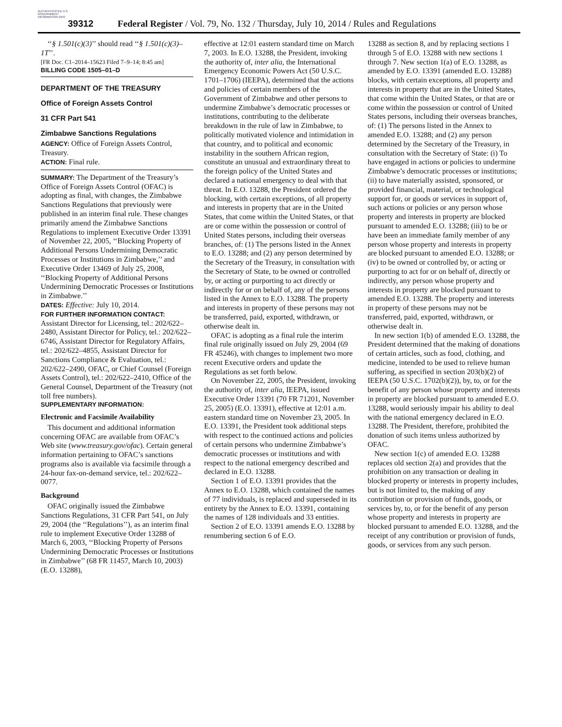AUTHENTICATED U.S. GOVERNMENT INFORMATION GPO
39312 Federal Register / Vol. 79, No. 132 / Thursday, July 10, 2014 / Rules and Regulations
‘‘§ 1.501(c)(3)’’ should read ‘‘§ 1.501(c)(3)–1T’’.
[FR Doc. C1–2014–15623 Filed 7–9–14; 8:45 am]
BILLING CODE 1505–01–D
DEPARTMENT OF THE TREASURY
Office of Foreign Assets Control
31 CFR Part 541
Zimbabwe Sanctions Regulations
AGENCY: Office of Foreign Assets Control, Treasury.
ACTION: Final rule.
SUMMARY: The Department of the Treasury’s Office of Foreign Assets Control (OFAC) is adopting as final, with changes, the Zimbabwe Sanctions Regulations that previously were published in an interim final rule. These changes primarily amend the Zimbabwe Sanctions Regulations to implement Executive Order 13391 of November 22, 2005, ‘‘Blocking Property of Additional Persons Undermining Democratic Processes or Institutions in Zimbabwe,’’ and Executive Order 13469 of July 25, 2008, ‘‘Blocking Property of Additional Persons Undermining Democratic Processes or Institutions in Zimbabwe.’’
DATES: Effective: July 10, 2014.
FOR FURTHER INFORMATION CONTACT: Assistant Director for Licensing, tel.: 202/622–2480, Assistant Director for Policy, tel.: 202/622–6746, Assistant Director for Regulatory Affairs, tel.: 202/622–4855, Assistant Director for Sanctions Compliance & Evaluation, tel.: 202/622–2490, OFAC, or Chief Counsel (Foreign Assets Control), tel.: 202/622–2410, Office of the General Counsel, Department of the Treasury (not toll free numbers).
SUPPLEMENTARY INFORMATION:
Electronic and Facsimile Availability
This document and additional information concerning OFAC are available from OFAC’s Web site (www.treasury.gov/ofac). Certain general information pertaining to OFAC’s sanctions programs also is available via facsimile through a 24-hour fax-on-demand service, tel.: 202/622–0077.
Background
OFAC originally issued the Zimbabwe Sanctions Regulations, 31 CFR Part 541, on July 29, 2004 (the ‘‘Regulations’’), as an interim final rule to implement Executive Order 13288 of March 6, 2003, ‘‘Blocking Property of Persons Undermining Democratic Processes or Institutions in Zimbabwe’’ (68 FR 11457, March 10, 2003) (E.O. 13288),
effective at 12:01 eastern standard time on March 7, 2003. In E.O. 13288, the President, invoking the authority of, inter alia, the International Emergency Economic Powers Act (50 U.S.C. 1701–1706) (IEEPA), determined that the actions and policies of certain members of the Government of Zimbabwe and other persons to undermine Zimbabwe’s democratic processes or institutions, contributing to the deliberate breakdown in the rule of law in Zimbabwe, to politically motivated violence and intimidation in that country, and to political and economic instability in the southern African region, constitute an unusual and extraordinary threat to the foreign policy of the United States and declared a national emergency to deal with that threat. In E.O. 13288, the President ordered the blocking, with certain exceptions, of all property and interests in property that are in the United States, that come within the United States, or that are or come within the possession or control of United States persons, including their overseas branches, of: (1) The persons listed in the Annex to E.O. 13288; and (2) any person determined by the Secretary of the Treasury, in consultation with the Secretary of State, to be owned or controlled by, or acting or purporting to act directly or indirectly for or on behalf of, any of the persons listed in the Annex to E.O. 13288. The property and interests in property of these persons may not be transferred, paid, exported, withdrawn, or otherwise dealt in.
OFAC is adopting as a final rule the interim final rule originally issued on July 29, 2004 (69 FR 45246), with changes to implement two more recent Executive orders and update the Regulations as set forth below.
On November 22, 2005, the President, invoking the authority of, inter alia, IEEPA, issued Executive Order 13391 (70 FR 71201, November 25, 2005) (E.O. 13391), effective at 12:01 a.m. eastern standard time on November 23, 2005. In E.O. 13391, the President took additional steps with respect to the continued actions and policies of certain persons who undermine Zimbabwe’s democratic processes or institutions and with respect to the national emergency described and declared in E.O. 13288.
Section 1 of E.O. 13391 provides that the Annex to E.O. 13288, which contained the names of 77 individuals, is replaced and superseded in its entirety by the Annex to E.O. 13391, containing the names of 128 individuals and 33 entities.
Section 2 of E.O. 13391 amends E.O. 13288 by renumbering section 6 of E.O.
13288 as section 8, and by replacing sections 1 through 5 of E.O. 13288 with new sections 1 through 7. New section 1(a) of E.O. 13288, as amended by E.O. 13391 (amended E.O. 13288) blocks, with certain exceptions, all property and interests in property that are in the United States, that come within the United States, or that are or come within the possession or control of United States persons, including their overseas branches, of: (1) The persons listed in the Annex to amended E.O. 13288; and (2) any person determined by the Secretary of the Treasury, in consultation with the Secretary of State: (i) To have engaged in actions or policies to undermine Zimbabwe’s democratic processes or institutions; (ii) to have materially assisted, sponsored, or provided financial, material, or technological support for, or goods or services in support of, such actions or policies or any person whose property and interests in property are blocked pursuant to amended E.O. 13288; (iii) to be or have been an immediate family member of any person whose property and interests in property are blocked pursuant to amended E.O. 13288; or (iv) to be owned or controlled by, or acting or purporting to act for or on behalf of, directly or indirectly, any person whose property and interests in property are blocked pursuant to amended E.O. 13288. The property and interests in property of these persons may not be transferred, paid, exported, withdrawn, or otherwise dealt in.
In new section 1(b) of amended E.O. 13288, the President determined that the making of donations of certain articles, such as food, clothing, and medicine, intended to be used to relieve human suffering, as specified in section 203(b)(2) of IEEPA (50 U.S.C. 1702(b)(2)), by, to, or for the benefit of any person whose property and interests in property are blocked pursuant to amended E.O. 13288, would seriously impair his ability to deal with the national emergency declared in E.O. 13288. The President, therefore, prohibited the donation of such items unless authorized by OFAC.
New section 1(c) of amended E.O. 13288 replaces old section 2(a) and provides that the prohibition on any transaction or dealing in blocked property or interests in property includes, but is not limited to, the making of any contribution or provision of funds, goods, or services by, to, or for the benefit of any person whose property and interests in property are blocked pursuant to amended E.O. 13288, and the receipt of any contribution or provision of funds, goods, or services from any such person.